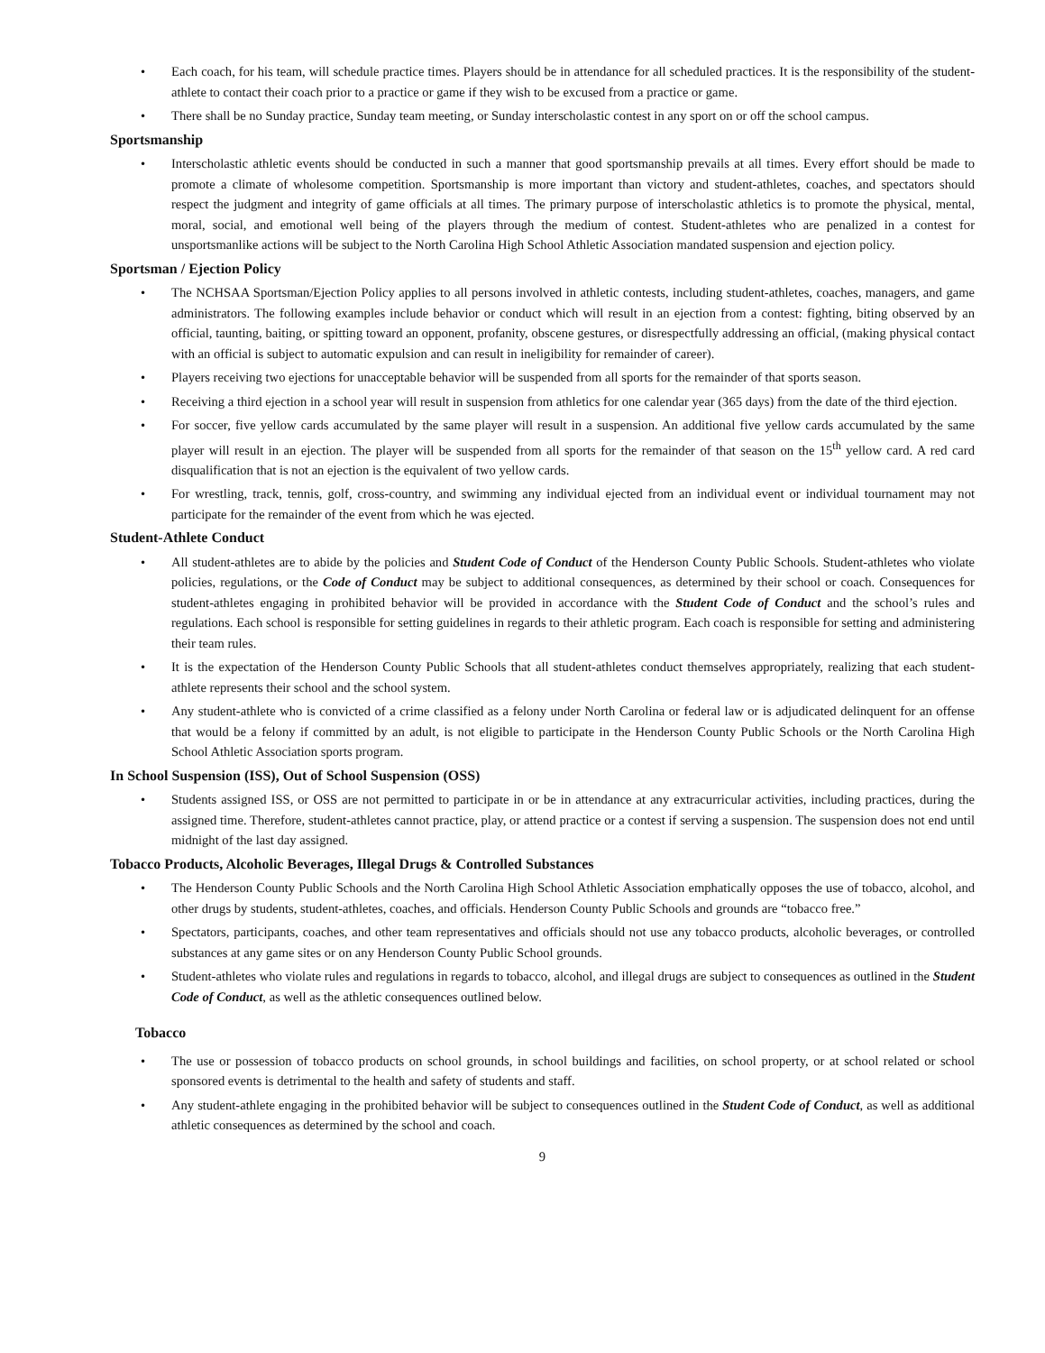• Each coach, for his team, will schedule practice times. Players should be in attendance for all scheduled practices. It is the responsibility of the student-athlete to contact their coach prior to a practice or game if they wish to be excused from a practice or game.
• There shall be no Sunday practice, Sunday team meeting, or Sunday interscholastic contest in any sport on or off the school campus.
Sportsmanship
• Interscholastic athletic events should be conducted in such a manner that good sportsmanship prevails at all times. Every effort should be made to promote a climate of wholesome competition. Sportsmanship is more important than victory and student-athletes, coaches, and spectators should respect the judgment and integrity of game officials at all times. The primary purpose of interscholastic athletics is to promote the physical, mental, moral, social, and emotional well being of the players through the medium of contest. Student-athletes who are penalized in a contest for unsportsmanlike actions will be subject to the North Carolina High School Athletic Association mandated suspension and ejection policy.
Sportsman / Ejection Policy
• The NCHSAA Sportsman/Ejection Policy applies to all persons involved in athletic contests, including student-athletes, coaches, managers, and game administrators. The following examples include behavior or conduct which will result in an ejection from a contest: fighting, biting observed by an official, taunting, baiting, or spitting toward an opponent, profanity, obscene gestures, or disrespectfully addressing an official, (making physical contact with an official is subject to automatic expulsion and can result in ineligibility for remainder of career).
• Players receiving two ejections for unacceptable behavior will be suspended from all sports for the remainder of that sports season.
• Receiving a third ejection in a school year will result in suspension from athletics for one calendar year (365 days) from the date of the third ejection.
• For soccer, five yellow cards accumulated by the same player will result in a suspension. An additional five yellow cards accumulated by the same player will result in an ejection. The player will be suspended from all sports for the remainder of that season on the 15<sup>th</sup> yellow card. A red card disqualification that is not an ejection is the equivalent of two yellow cards.
• For wrestling, track, tennis, golf, cross-country, and swimming any individual ejected from an individual event or individual tournament may not participate for the remainder of the event from which he was ejected.
Student-Athlete Conduct
• All student-athletes are to abide by the policies and Student Code of Conduct of the Henderson County Public Schools. Student-athletes who violate policies, regulations, or the Code of Conduct may be subject to additional consequences, as determined by their school or coach. Consequences for student-athletes engaging in prohibited behavior will be provided in accordance with the Student Code of Conduct and the school’s rules and regulations. Each school is responsible for setting guidelines in regards to their athletic program. Each coach is responsible for setting and administering their team rules.
• It is the expectation of the Henderson County Public Schools that all student-athletes conduct themselves appropriately, realizing that each student-athlete represents their school and the school system.
• Any student-athlete who is convicted of a crime classified as a felony under North Carolina or federal law or is adjudicated delinquent for an offense that would be a felony if committed by an adult, is not eligible to participate in the Henderson County Public Schools or the North Carolina High School Athletic Association sports program.
In School Suspension (ISS), Out of School Suspension (OSS)
• Students assigned ISS, or OSS are not permitted to participate in or be in attendance at any extracurricular activities, including practices, during the assigned time. Therefore, student-athletes cannot practice, play, or attend practice or a contest if serving a suspension. The suspension does not end until midnight of the last day assigned.
Tobacco Products, Alcoholic Beverages, Illegal Drugs & Controlled Substances
• The Henderson County Public Schools and the North Carolina High School Athletic Association emphatically opposes the use of tobacco, alcohol, and other drugs by students, student-athletes, coaches, and officials. Henderson County Public Schools and grounds are “tobacco free.”
• Spectators, participants, coaches, and other team representatives and officials should not use any tobacco products, alcoholic beverages, or controlled substances at any game sites or on any Henderson County Public School grounds.
• Student-athletes who violate rules and regulations in regards to tobacco, alcohol, and illegal drugs are subject to consequences as outlined in the Student Code of Conduct, as well as the athletic consequences outlined below.
Tobacco
• The use or possession of tobacco products on school grounds, in school buildings and facilities, on school property, or at school related or school sponsored events is detrimental to the health and safety of students and staff.
• Any student-athlete engaging in the prohibited behavior will be subject to consequences outlined in the Student Code of Conduct, as well as additional athletic consequences as determined by the school and coach.
9